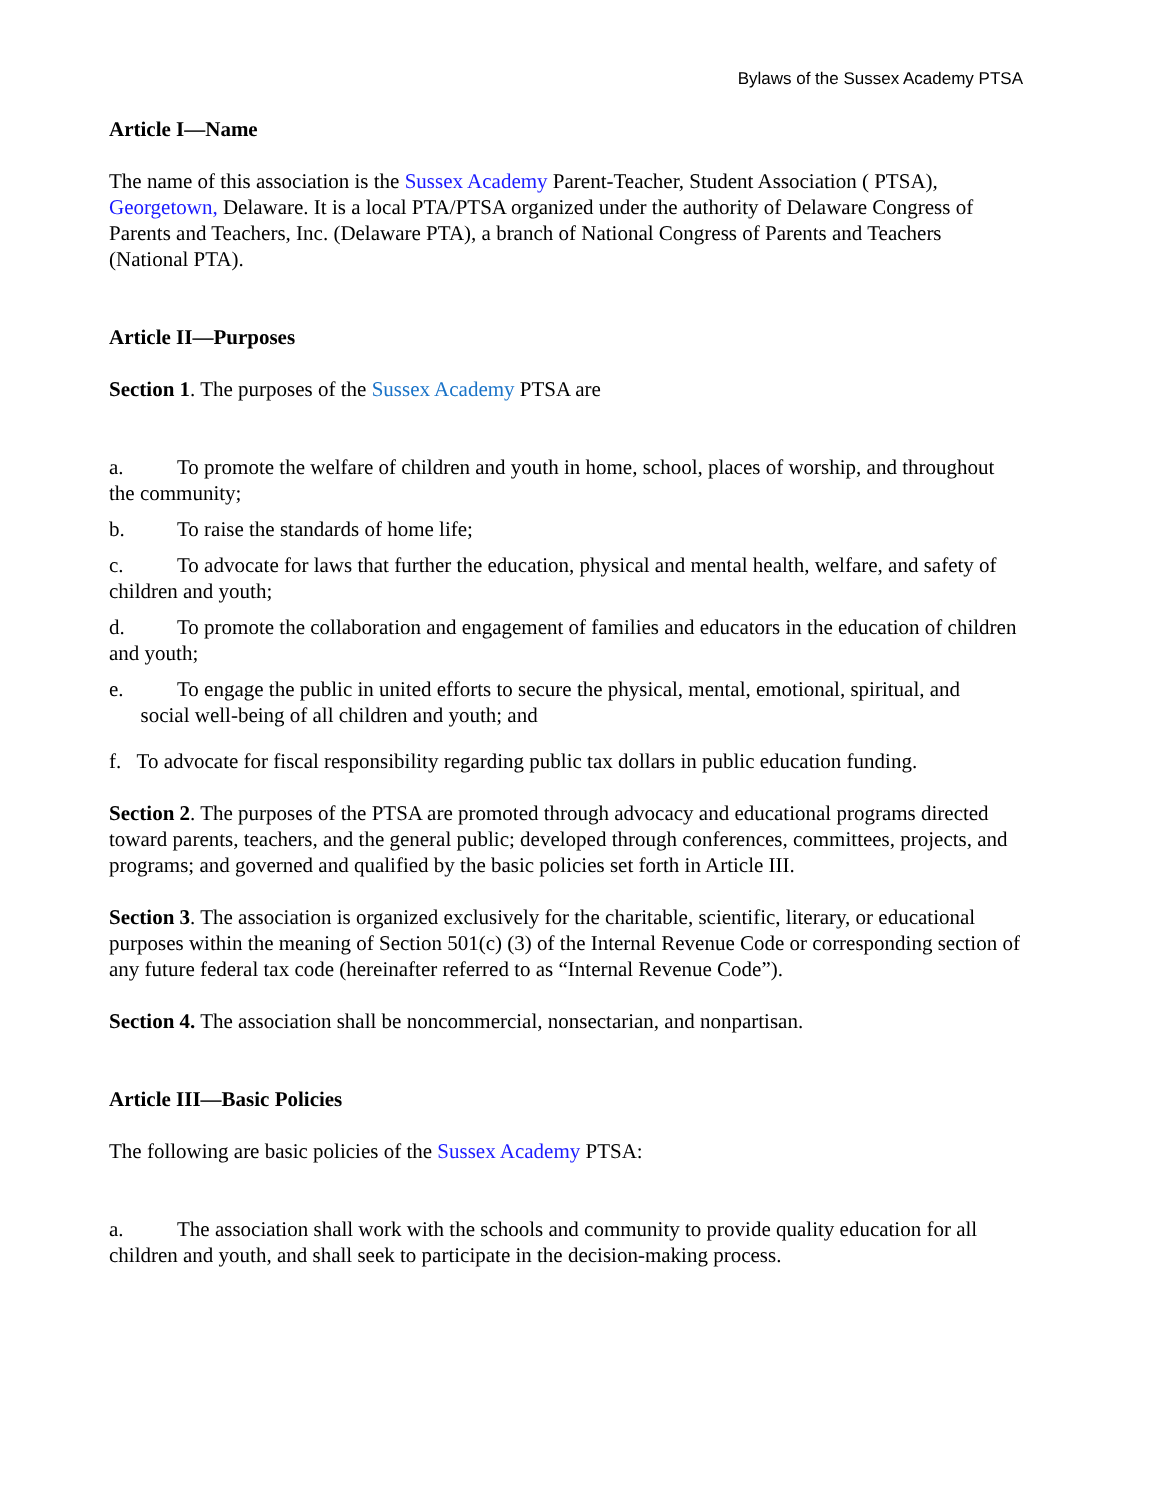Bylaws of the Sussex Academy PTSA
Article I—Name
The name of this association is the Sussex Academy Parent-Teacher, Student Association ( PTSA), Georgetown, Delaware. It is a local PTA/PTSA organized under the authority of Delaware Congress of Parents and Teachers, Inc. (Delaware PTA), a branch of National Congress of Parents and Teachers (National PTA).
Article II—Purposes
Section 1. The purposes of the Sussex Academy PTSA are
a. To promote the welfare of children and youth in home, school, places of worship, and throughout the community;
b. To raise the standards of home life;
c. To advocate for laws that further the education, physical and mental health, welfare, and safety of children and youth;
d. To promote the collaboration and engagement of families and educators in the education of children and youth;
e. To engage the public in united efforts to secure the physical, mental, emotional, spiritual, and
social well-being of all children and youth; and
f. To advocate for fiscal responsibility regarding public tax dollars in public education funding.
Section 2. The purposes of the PTSA are promoted through advocacy and educational programs directed toward parents, teachers, and the general public; developed through conferences, committees, projects, and programs; and governed and qualified by the basic policies set forth in Article III.
Section 3. The association is organized exclusively for the charitable, scientific, literary, or educational purposes within the meaning of Section 501(c) (3) of the Internal Revenue Code or corresponding section of any future federal tax code (hereinafter referred to as “Internal Revenue Code”).
Section 4. The association shall be noncommercial, nonsectarian, and nonpartisan.
Article III—Basic Policies
The following are basic policies of the Sussex Academy PTSA:
a. The association shall work with the schools and community to provide quality education for all children and youth, and shall seek to participate in the decision-making process.